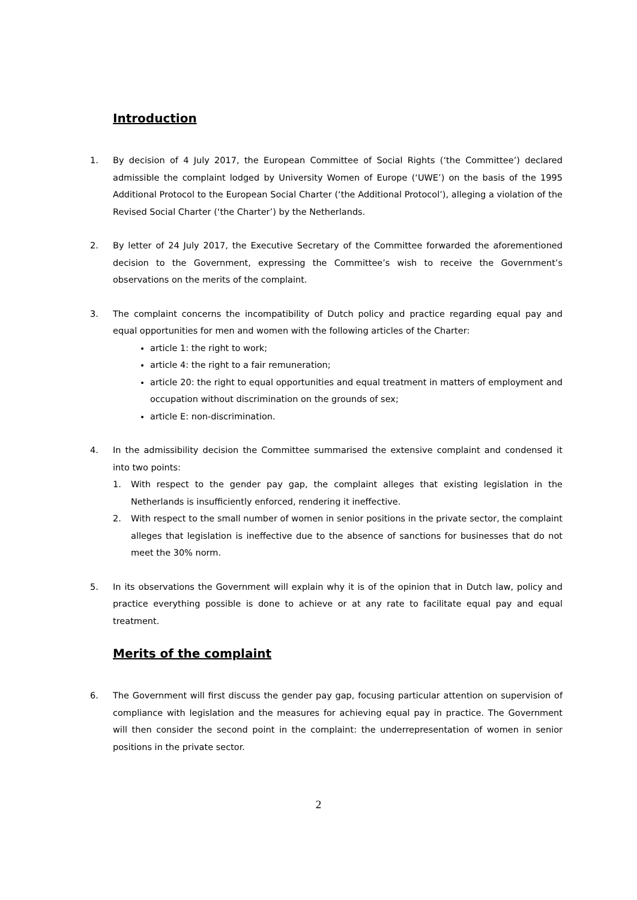Introduction
1. By decision of 4 July 2017, the European Committee of Social Rights (‘the Committee’) declared admissible the complaint lodged by University Women of Europe (‘UWE’) on the basis of the 1995 Additional Protocol to the European Social Charter (‘the Additional Protocol’), alleging a violation of the Revised Social Charter (‘the Charter’) by the Netherlands.
2. By letter of 24 July 2017, the Executive Secretary of the Committee forwarded the aforementioned decision to the Government, expressing the Committee’s wish to receive the Government’s observations on the merits of the complaint.
3. The complaint concerns the incompatibility of Dutch policy and practice regarding equal pay and equal opportunities for men and women with the following articles of the Charter:
article 1: the right to work;
article 4: the right to a fair remuneration;
article 20: the right to equal opportunities and equal treatment in matters of employment and occupation without discrimination on the grounds of sex;
article E: non-discrimination.
4. In the admissibility decision the Committee summarised the extensive complaint and condensed it into two points:
1. With respect to the gender pay gap, the complaint alleges that existing legislation in the Netherlands is insufficiently enforced, rendering it ineffective.
2. With respect to the small number of women in senior positions in the private sector, the complaint alleges that legislation is ineffective due to the absence of sanctions for businesses that do not meet the 30% norm.
5. In its observations the Government will explain why it is of the opinion that in Dutch law, policy and practice everything possible is done to achieve or at any rate to facilitate equal pay and equal treatment.
Merits of the complaint
6. The Government will first discuss the gender pay gap, focusing particular attention on supervision of compliance with legislation and the measures for achieving equal pay in practice. The Government will then consider the second point in the complaint: the underrepresentation of women in senior positions in the private sector.
2